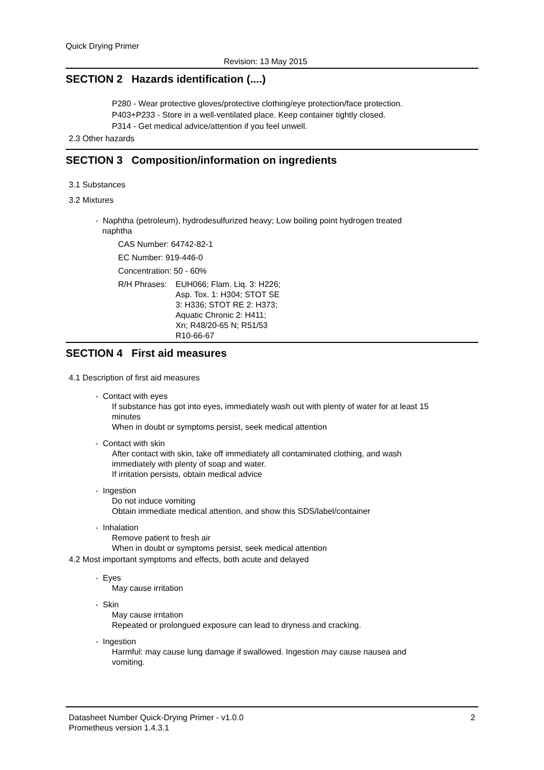Quick Drying Primer
Revision: 13 May 2015
SECTION 2 Hazards identification (....)
P280 - Wear protective gloves/protective clothing/eye protection/face protection.
P403+P233 - Store in a well-ventilated place. Keep container tightly closed.
P314 - Get medical advice/attention if you feel unwell.
2.3 Other hazards
SECTION 3 Composition/information on ingredients
3.1 Substances
3.2 Mixtures
- Naphtha (petroleum), hydrodesulfurized heavy; Low boiling point hydrogen treated
naphtha
CAS Number: 64742-82-1
EC Number: 919-446-0
Concentration: 50 - 60%
R/H Phrases:
EUH066; Flam. Liq. 3: H226;
Asp. Tox. 1: H304; STOT SE
3: H336; STOT RE 2: H373;
Aquatic Chronic 2: H411;
Xn; R48/20-65 N; R51/53
R10-66-67
SECTION 4 First aid measures
4.1 Description of first aid measures
- Contact with eyes
If substance has got into eyes, immediately wash out with plenty of water for at least 15
minutes
When in doubt or symptoms persist, seek medical attention
- Contact with skin
After contact with skin, take off immediately all contaminated clothing, and wash
immediately with plenty of soap and water.
If irritation persists, obtain medical advice
- Ingestion
Do not induce vomiting
Obtain immediate medical attention, and show this SDS/label/container
- Inhalation
Remove patient to fresh air
When in doubt or symptoms persist, seek medical attention
4.2 Most important symptoms and effects, both acute and delayed
- Eyes
May cause irritation
- Skin
May cause irritation
Repeated or prolongued exposure can lead to dryness and cracking.
- Ingestion
Harmful: may cause lung damage if swallowed. Ingestion may cause nausea and
vomiting.
Datasheet Number Quick-Drying Primer - v1.0.0
Prometheus version 1.4.3.1
2